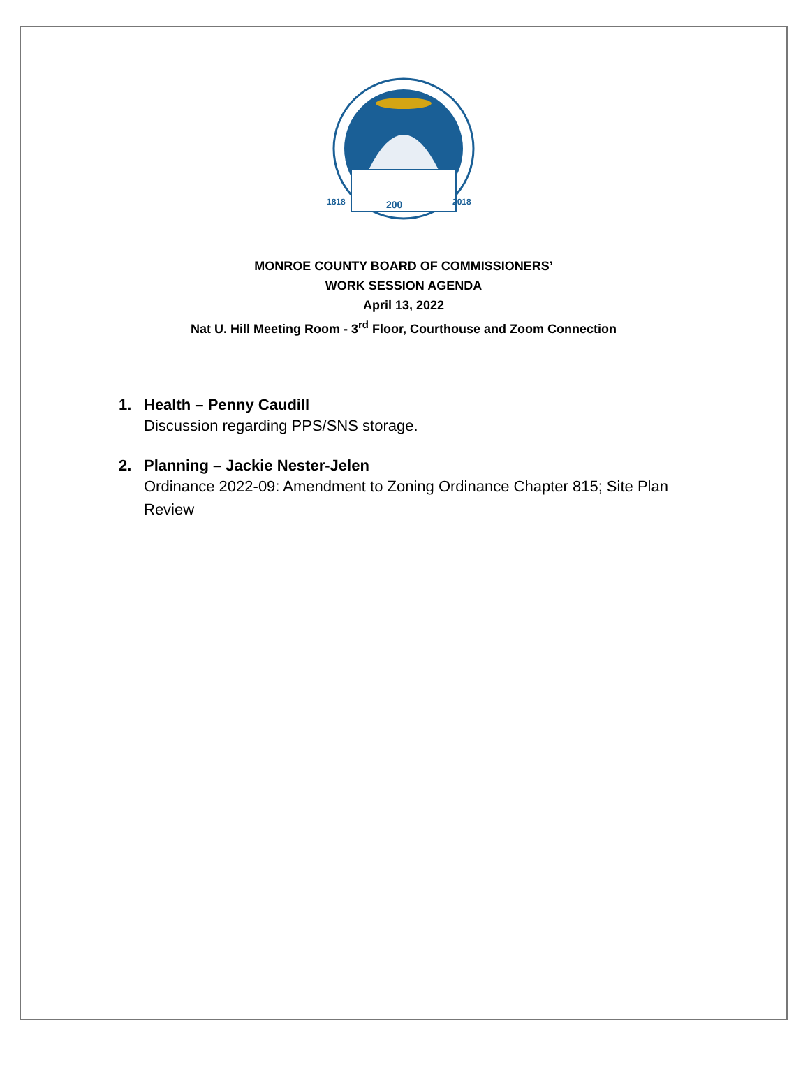200
1818
2018
MONROE COUNTY BOARD OF COMMISSIONERS’
WORK SESSION AGENDA
April 13, 2022
Nat U. Hill Meeting Room - 3<sup>rd</sup> Floor, Courthouse and Zoom Connection
1. Health – Penny Caudill
Discussion regarding PPS/SNS storage.
2. Planning – Jackie Nester-Jelen
Ordinance 2022-09: Amendment to Zoning Ordinance Chapter 815; Site Plan Review